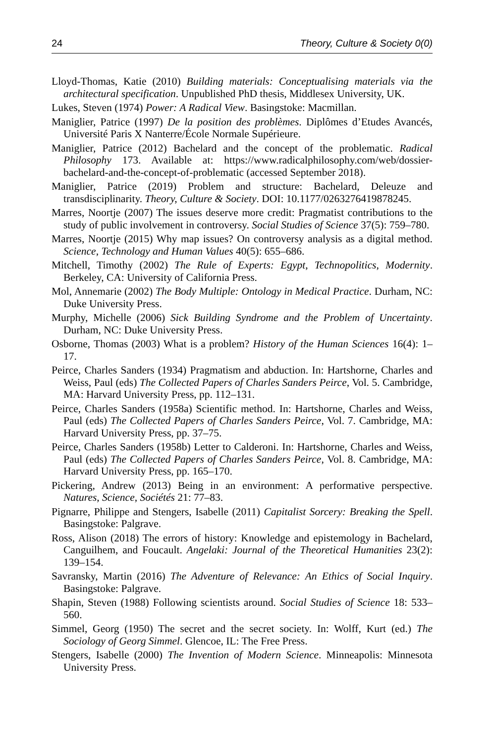24 Theory, Culture & Society 0(0)
Lloyd-Thomas, Katie (2010) Building materials: Conceptualising materials via the architectural specification. Unpublished PhD thesis, Middlesex University, UK.
Lukes, Steven (1974) Power: A Radical View. Basingstoke: Macmillan.
Maniglier, Patrice (1997) De la position des problèmes. Diplômes d’Etudes Avancés, Université Paris X Nanterre/École Normale Supérieure.
Maniglier, Patrice (2012) Bachelard and the concept of the problematic. Radical Philosophy 173. Available at: https://www.radicalphilosophy.com/web/dossier-bachelard-and-the-concept-of-problematic (accessed September 2018).
Maniglier, Patrice (2019) Problem and structure: Bachelard, Deleuze and transdisciplinarity. Theory, Culture & Society. DOI: 10.1177/0263276419878245.
Marres, Noortje (2007) The issues deserve more credit: Pragmatist contributions to the study of public involvement in controversy. Social Studies of Science 37(5): 759–780.
Marres, Noortje (2015) Why map issues? On controversy analysis as a digital method. Science, Technology and Human Values 40(5): 655–686.
Mitchell, Timothy (2002) The Rule of Experts: Egypt, Technopolitics, Modernity. Berkeley, CA: University of California Press.
Mol, Annemarie (2002) The Body Multiple: Ontology in Medical Practice. Durham, NC: Duke University Press.
Murphy, Michelle (2006) Sick Building Syndrome and the Problem of Uncertainty. Durham, NC: Duke University Press.
Osborne, Thomas (2003) What is a problem? History of the Human Sciences 16(4): 1–17.
Peirce, Charles Sanders (1934) Pragmatism and abduction. In: Hartshorne, Charles and Weiss, Paul (eds) The Collected Papers of Charles Sanders Peirce, Vol. 5. Cambridge, MA: Harvard University Press, pp. 112–131.
Peirce, Charles Sanders (1958a) Scientific method. In: Hartshorne, Charles and Weiss, Paul (eds) The Collected Papers of Charles Sanders Peirce, Vol. 7. Cambridge, MA: Harvard University Press, pp. 37–75.
Peirce, Charles Sanders (1958b) Letter to Calderoni. In: Hartshorne, Charles and Weiss, Paul (eds) The Collected Papers of Charles Sanders Peirce, Vol. 8. Cambridge, MA: Harvard University Press, pp. 165–170.
Pickering, Andrew (2013) Being in an environment: A performative perspective. Natures, Science, Sociétés 21: 77–83.
Pignarre, Philippe and Stengers, Isabelle (2011) Capitalist Sorcery: Breaking the Spell. Basingstoke: Palgrave.
Ross, Alison (2018) The errors of history: Knowledge and epistemology in Bachelard, Canguilhem, and Foucault. Angelaki: Journal of the Theoretical Humanities 23(2): 139–154.
Savransky, Martin (2016) The Adventure of Relevance: An Ethics of Social Inquiry. Basingstoke: Palgrave.
Shapin, Steven (1988) Following scientists around. Social Studies of Science 18: 533–560.
Simmel, Georg (1950) The secret and the secret society. In: Wolff, Kurt (ed.) The Sociology of Georg Simmel. Glencoe, IL: The Free Press.
Stengers, Isabelle (2000) The Invention of Modern Science. Minneapolis: Minnesota University Press.